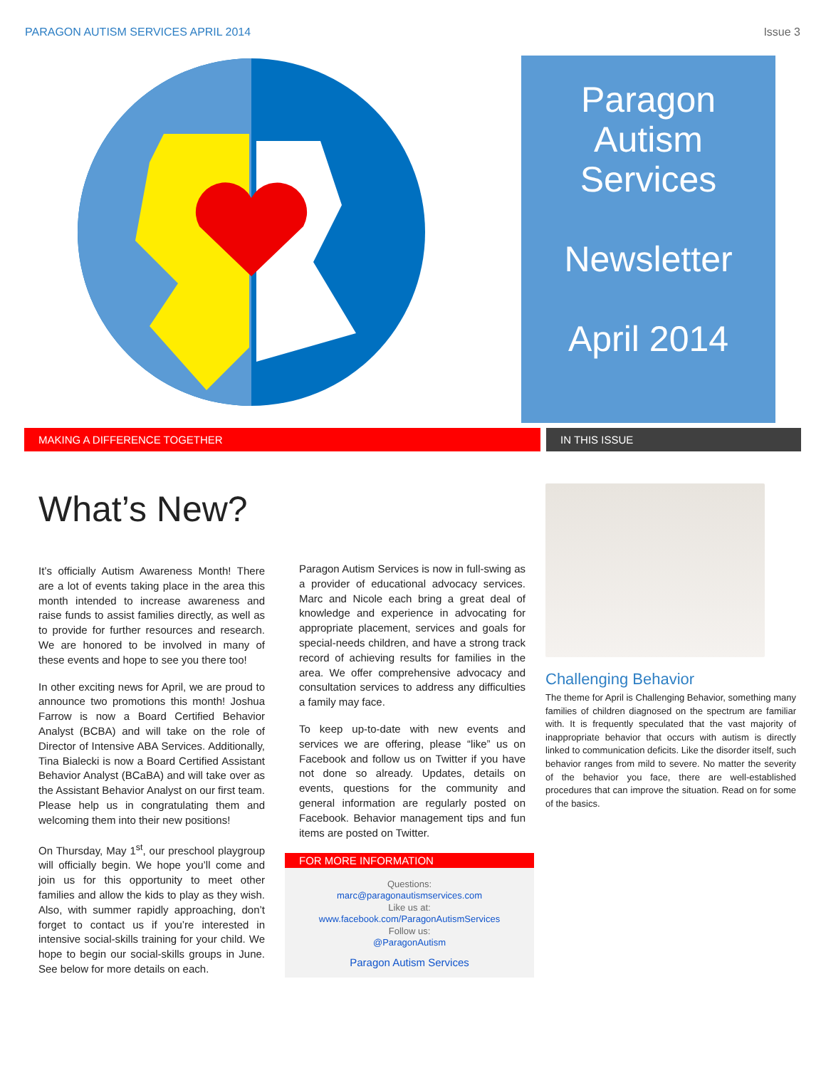PARAGON AUTISM SERVICES APRIL 2014 Issue 3
Paragon
Autism
Services
Newsletter
April 2014
MAKING A DIFFERENCE TOGETHER IN THIS ISSUE
What’s New?
It’s officially Autism Awareness Month! There are a lot of events taking place in the area this month intended to increase awareness and raise funds to assist families directly, as well as to provide for further resources and research. We are honored to be involved in many of these events and hope to see you there too!
In other exciting news for April, we are proud to announce two promotions this month! Joshua Farrow is now a Board Certified Behavior Analyst (BCBA) and will take on the role of Director of Intensive ABA Services. Additionally, Tina Bialecki is now a Board Certified Assistant Behavior Analyst (BCaBA) and will take over as the Assistant Behavior Analyst on our first team. Please help us in congratulating them and welcoming them into their new positions!
On Thursday, May 1<sup>st</sup>, our preschool playgroup will officially begin. We hope you’ll come and join us for this opportunity to meet other families and allow the kids to play as they wish. Also, with summer rapidly approaching, don’t forget to contact us if you’re interested in intensive social-skills training for your child. We hope to begin our social-skills groups in June. See below for more details on each.
Paragon Autism Services is now in full-swing as a provider of educational advocacy services. Marc and Nicole each bring a great deal of knowledge and experience in advocating for appropriate placement, services and goals for special-needs children, and have a strong track record of achieving results for families in the area. We offer comprehensive advocacy and consultation services to address any difficulties a family may face.
To keep up-to-date with new events and services we are offering, please “like” us on Facebook and follow us on Twitter if you have not done so already. Updates, details on events, questions for the community and general information are regularly posted on Facebook. Behavior management tips and fun items are posted on Twitter.
FOR MORE INFORMATION
Questions:
marc@paragonautismservices.com
Like us at:
www.facebook.com/ParagonAutismServices
Follow us:
@ParagonAutism
Paragon Autism Services
Challenging Behavior
The theme for April is Challenging Behavior, something many families of children diagnosed on the spectrum are familiar with. It is frequently speculated that the vast majority of inappropriate behavior that occurs with autism is directly linked to communication deficits. Like the disorder itself, such behavior ranges from mild to severe. No matter the severity of the behavior you face, there are well-established procedures that can improve the situation. Read on for some of the basics.